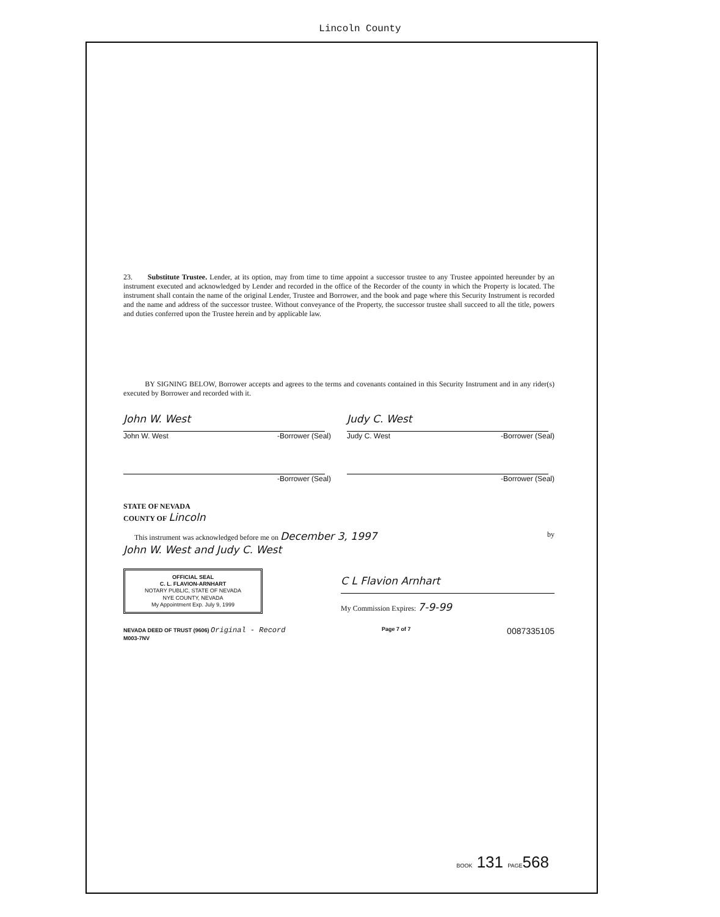Lincoln County
23. Substitute Trustee. Lender, at its option, may from time to time appoint a successor trustee to any Trustee appointed hereunder by an instrument executed and acknowledged by Lender and recorded in the office of the Recorder of the county in which the Property is located. The instrument shall contain the name of the original Lender, Trustee and Borrower, and the book and page where this Security Instrument is recorded and the name and address of the successor trustee. Without conveyance of the Property, the successor trustee shall succeed to all the title, powers and duties conferred upon the Trustee herein and by applicable law.
BY SIGNING BELOW, Borrower accepts and agrees to the terms and covenants contained in this Security Instrument and in any rider(s) executed by Borrower and recorded with it.
John W. West
John W. West -Borrower (Seal)
Judy C. West
Judy C. West -Borrower (Seal)
-Borrower (Seal) -Borrower (Seal)
STATE OF NEVADA
COUNTY OF Lincoln
This instrument was acknowledged before me on December 3, 1997 by
John W. West and Judy C. West
OFFICIAL SEAL
C. L. FLAVION-ARNHART
NOTARY PUBLIC, STATE OF NEVADA
NYE COUNTY, NEVADA
My Appointment Exp. July 9, 1999
C L Flavion Arnhart
My Commission Expires: 7-9-99
NEVADA DEED OF TRUST (9606) Original - Record
M003-7NV Page 7 of 7 0087335105
BOOK 131 PAGE568